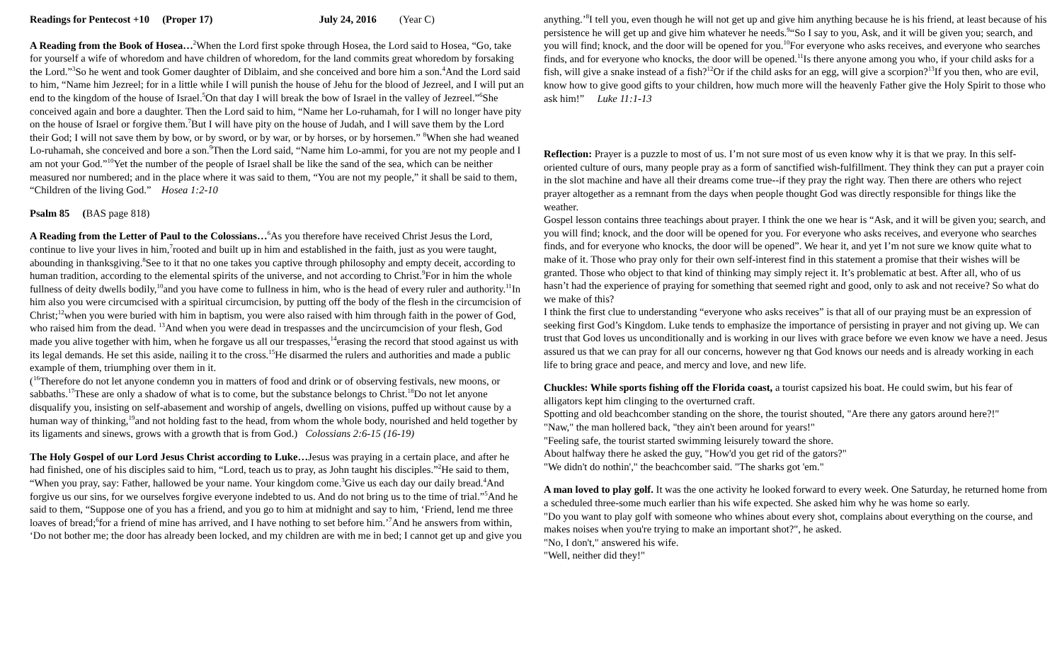Readings for Pentecost +10 (Proper 17) July 24, 2016 (Year C)
A Reading from the Book of Hosea…<sup>2</sup>When the Lord first spoke through Hosea, the Lord said to Hosea, “Go, take for yourself a wife of whoredom and have children of whoredom, for the land commits great whoredom by forsaking the Lord.”<sup>3</sup>So he went and took Gomer daughter of Diblaim, and she conceived and bore him a son.<sup>4</sup>And the Lord said to him, “Name him Jezreel; for in a little while I will punish the house of Jehu for the blood of Jezreel, and I will put an end to the kingdom of the house of Israel.<sup>5</sup>On that day I will break the bow of Israel in the valley of Jezreel.”<sup>6</sup>She conceived again and bore a daughter. Then the Lord said to him, “Name her Lo-ruhamah, for I will no longer have pity on the house of Israel or forgive them.<sup>7</sup>But I will have pity on the house of Judah, and I will save them by the Lord their God; I will not save them by bow, or by sword, or by war, or by horses, or by horsemen.” <sup>8</sup>When she had weaned Lo-ruhamah, she conceived and bore a son.<sup>9</sup>Then the Lord said, “Name him Lo-ammi, for you are not my people and I am not your God.”<sup>10</sup>Yet the number of the people of Israel shall be like the sand of the sea, which can be neither measured nor numbered; and in the place where it was said to them, “You are not my people,” it shall be said to them, “Children of the living God.” Hosea 1:2-10
Psalm 85 (BAS page 818)
A Reading from the Letter of Paul to the Colossians…<sup>6</sup>As you therefore have received Christ Jesus the Lord, continue to live your lives in him,<sup>7</sup>rooted and built up in him and established in the faith, just as you were taught, abounding in thanksgiving.<sup>8</sup>See to it that no one takes you captive through philosophy and empty deceit, according to human tradition, according to the elemental spirits of the universe, and not according to Christ.<sup>9</sup>For in him the whole fullness of deity dwells bodily,<sup>10</sup>and you have come to fullness in him, who is the head of every ruler and authority.<sup>11</sup>In him also you were circumcised with a spiritual circumcision, by putting off the body of the flesh in the circumcision of Christ;<sup>12</sup>when you were buried with him in baptism, you were also raised with him through faith in the power of God, who raised him from the dead. <sup>13</sup>And when you were dead in trespasses and the uncircumcision of your flesh, God made you alive together with him, when he forgave us all our trespasses,<sup>14</sup>erasing the record that stood against us with its legal demands. He set this aside, nailing it to the cross.<sup>15</sup>He disarmed the rulers and authorities and made a public example of them, triumphing over them in it.
(<sup>16</sup>Therefore do not let anyone condemn you in matters of food and drink or of observing festivals, new moons, or sabbaths.<sup>17</sup>These are only a shadow of what is to come, but the substance belongs to Christ.<sup>18</sup>Do not let anyone disqualify you, insisting on self-abasement and worship of angels, dwelling on visions, puffed up without cause by a human way of thinking,<sup>19</sup>and not holding fast to the head, from whom the whole body, nourished and held together by its ligaments and sinews, grows with a growth that is from God.) Colossians 2:6-15 (16-19)
The Holy Gospel of our Lord Jesus Christ according to Luke…Jesus was praying in a certain place, and after he had finished, one of his disciples said to him, “Lord, teach us to pray, as John taught his disciples.”<sup>2</sup>He said to them, “When you pray, say: Father, hallowed be your name. Your kingdom come.<sup>3</sup>Give us each day our daily bread.<sup>4</sup>And forgive us our sins, for we ourselves forgive everyone indebted to us. And do not bring us to the time of trial.”<sup>5</sup>And he said to them, “Suppose one of you has a friend, and you go to him at midnight and say to him, ‘Friend, lend me three loaves of bread;<sup>6</sup>for a friend of mine has arrived, and I have nothing to set before him.’<sup>7</sup>And he answers from within, ‘Do not bother me; the door has already been locked, and my children are with me in bed; I cannot get up and give you
anything.’<sup>8</sup>I tell you, even though he will not get up and give him anything because he is his friend, at least because of his persistence he will get up and give him whatever he needs.<sup>9</sup>“So I say to you, Ask, and it will be given you; search, and you will find; knock, and the door will be opened for you.<sup>10</sup>For everyone who asks receives, and everyone who searches finds, and for everyone who knocks, the door will be opened.<sup>11</sup>Is there anyone among you who, if your child asks for a fish, will give a snake instead of a fish?<sup>12</sup>Or if the child asks for an egg, will give a scorpion?<sup>13</sup>If you then, who are evil, know how to give good gifts to your children, how much more will the heavenly Father give the Holy Spirit to those who ask him!” Luke 11:1-13
Reflection: Prayer is a puzzle to most of us. I’m not sure most of us even know why it is that we pray. In this self-oriented culture of ours, many people pray as a form of sanctified wish-fulfillment. They think they can put a prayer coin in the slot machine and have all their dreams come true--if they pray the right way. Then there are others who reject prayer altogether as a remnant from the days when people thought God was directly responsible for things like the weather.
Gospel lesson contains three teachings about prayer. I think the one we hear is “Ask, and it will be given you; search, and you will find; knock, and the door will be opened for you. For everyone who asks receives, and everyone who searches finds, and for everyone who knocks, the door will be opened”. We hear it, and yet I’m not sure we know quite what to make of it. Those who pray only for their own self-interest find in this statement a promise that their wishes will be granted. Those who object to that kind of thinking may simply reject it. It’s problematic at best. After all, who of us hasn’t had the experience of praying for something that seemed right and good, only to ask and not receive? So what do we make of this?
I think the first clue to understanding “everyone who asks receives” is that all of our praying must be an expression of seeking first God’s Kingdom. Luke tends to emphasize the importance of persisting in prayer and not giving up. We can trust that God loves us unconditionally and is working in our lives with grace before we even know we have a need. Jesus assured us that we can pray for all our concerns, however ng that God knows our needs and is already working in each life to bring grace and peace, and mercy and love, and new life.
Chuckles: While sports fishing off the Florida coast, a tourist capsized his boat. He could swim, but his fear of alligators kept him clinging to the overturned craft.
Spotting and old beachcomber standing on the shore, the tourist shouted, "Are there any gators around here?!"
"Naw," the man hollered back, "they ain't been around for years!"
"Feeling safe, the tourist started swimming leisurely toward the shore.
About halfway there he asked the guy, "How'd you get rid of the gators?"
"We didn't do nothin'," the beachcomber said. "The sharks got 'em."
A man loved to play golf. It was the one activity he looked forward to every week. One Saturday, he returned home from a scheduled three-some much earlier than his wife expected. She asked him why he was home so early.
"Do you want to play golf with someone who whines about every shot, complains about everything on the course, and makes noises when you're trying to make an important shot?", he asked.
"No, I don't," answered his wife.
"Well, neither did they!"